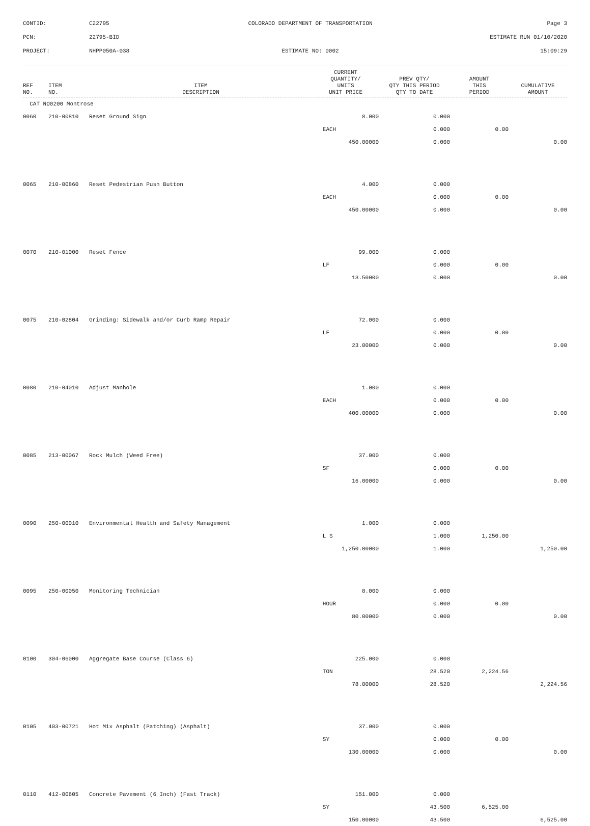CONTID:
C22795
COLORADO DEPARTMENT OF TRANSPORTATION
Page 3
PCN:
22795-BID
ESTIMATE RUN 01/10/2020
PROJECT:
NHPP050A-038
ESTIMATE NO: 0002
15:09:29
| REF NO. | ITEM NO. | ITEM DESCRIPTION | CURRENT QUANTITY/ UNITS UNIT PRICE | PREV QTY/ QTY THIS PERIOD QTY TO DATE | AMOUNT THIS PERIOD | CUMULATIVE AMOUNT |
| --- | --- | --- | --- | --- | --- | --- |
| CAT NO0200 Montrose | | | | | | |
| 0060 | 210-00810 | Reset Ground Sign | 8.000 | 0.000 | | |
| | | | EACH | 0.000 | 0.00 | |
| | | | 450.00000 | 0.000 | | 0.00 |
| 0065 | 210-00860 | Reset Pedestrian Push Button | 4.000 | 0.000 | | |
| | | | EACH | 0.000 | 0.00 | |
| | | | 450.00000 | 0.000 | | 0.00 |
| 0070 | 210-01000 | Reset Fence | 99.000 | 0.000 | | |
| | | | LF | 0.000 | 0.00 | |
| | | | 13.50000 | 0.000 | | 0.00 |
| 0075 | 210-02804 | Grinding: Sidewalk and/or Curb Ramp Repair | 72.000 | 0.000 | | |
| | | | LF | 0.000 | 0.00 | |
| | | | 23.00000 | 0.000 | | 0.00 |
| 0080 | 210-04010 | Adjust Manhole | 1.000 | 0.000 | | |
| | | | EACH | 0.000 | 0.00 | |
| | | | 400.00000 | 0.000 | | 0.00 |
| 0085 | 213-00067 | Rock Mulch (Weed Free) | 37.000 | 0.000 | | |
| | | | SF | 0.000 | 0.00 | |
| | | | 16.00000 | 0.000 | | 0.00 |
| 0090 | 250-00010 | Environmental Health and Safety Management | 1.000 | 0.000 | | |
| | | | L S | 1.000 | 1,250.00 | |
| | | | 1,250.00000 | 1.000 | | 1,250.00 |
| 0095 | 250-00050 | Monitoring Technician | 8.000 | 0.000 | | |
| | | | HOUR | 0.000 | 0.00 | |
| | | | 80.00000 | 0.000 | | 0.00 |
| 0100 | 304-06000 | Aggregate Base Course (Class 6) | 225.000 | 0.000 | | |
| | | | TON | 28.520 | 2,224.56 | |
| | | | 78.00000 | 28.520 | | 2,224.56 |
| 0105 | 403-00721 | Hot Mix Asphalt (Patching) (Asphalt) | 37.000 | 0.000 | | |
| | | | SY | 0.000 | 0.00 | |
| | | | 130.00000 | 0.000 | | 0.00 |
| 0110 | 412-00605 | Concrete Pavement (6 Inch) (Fast Track) | 151.000 | 0.000 | | |
| | | | SY | 43.500 | 6,525.00 | |
| | | | 150.00000 | 43.500 | | 6,525.00 |